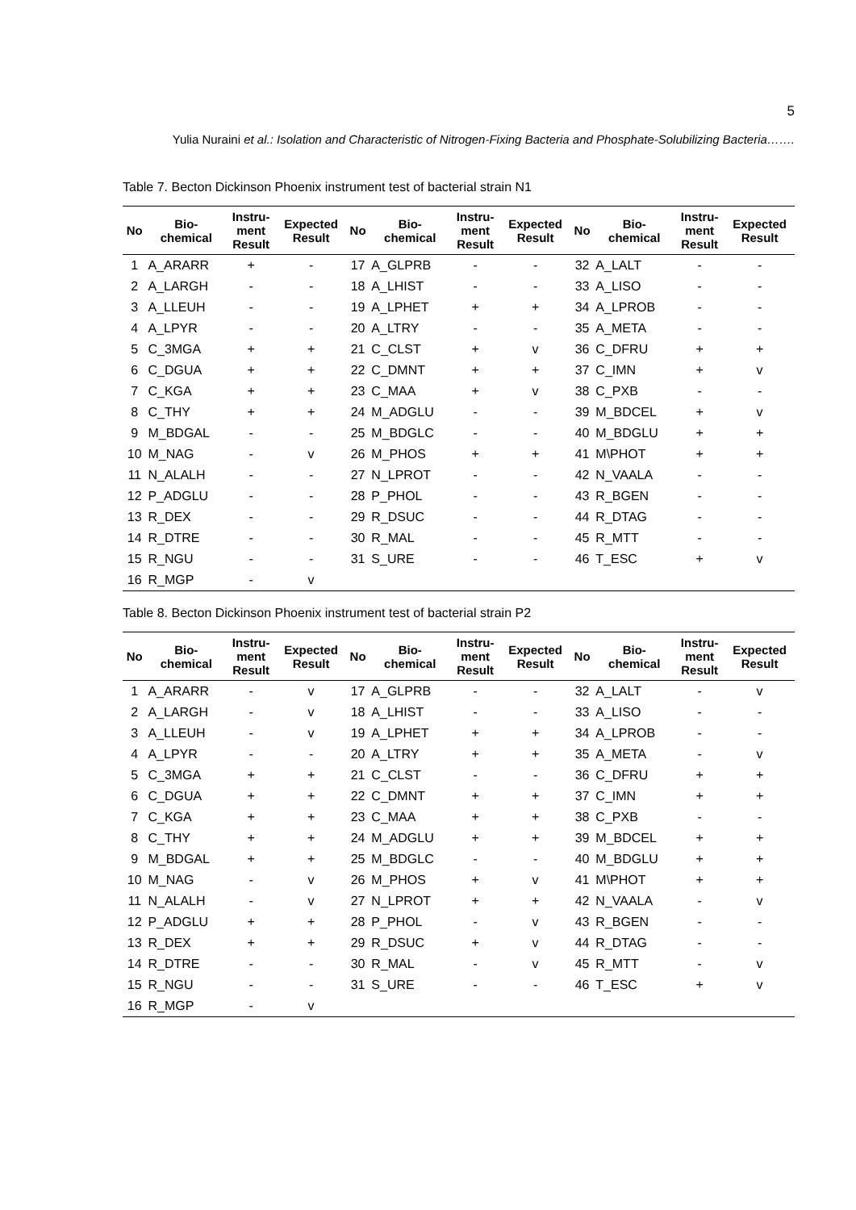5
Yulia Nuraini et al.: Isolation and Characteristic of Nitrogen-Fixing Bacteria and Phosphate-Solubilizing Bacteria…….
Table 7. Becton Dickinson Phoenix instrument test of bacterial strain N1
| No | Bio- chemical | Instru- ment Result | Expected Result | No | Bio- chemical | Instru- ment Result | Expected Result | No | Bio- chemical | Instru- ment Result | Expected Result |
| --- | --- | --- | --- | --- | --- | --- | --- | --- | --- | --- | --- |
| 1 | A_ARARR | + | - | 17 | A_GLPRB | - | - | 32 | A_LALT | - | - |
| 2 | A_LARGH | - | - | 18 | A_LHIST | - | - | 33 | A_LISO | - | - |
| 3 | A_LLEUH | - | - | 19 | A_LPHET | + | + | 34 | A_LPROB | - | - |
| 4 | A_LPYR | - | - | 20 | A_LTRY | - | - | 35 | A_META | - | - |
| 5 | C_3MGA | + | + | 21 | C_CLST | + | v | 36 | C_DFRU | + | + |
| 6 | C_DGUA | + | + | 22 | C_DMNT | + | + | 37 | C_IMN | + | v |
| 7 | C_KGA | + | + | 23 | C_MAA | + | v | 38 | C_PXB | - | - |
| 8 | C_THY | + | + | 24 | M_ADGLU | - | - | 39 | M_BDCEL | + | v |
| 9 | M_BDGAL | - | - | 25 | M_BDGLC | - | - | 40 | M_BDGLU | + | + |
| 10 | M_NAG | - | v | 26 | M_PHOS | + | + | 41 | M\PHOT | + | + |
| 11 | N_ALALH | - | - | 27 | N_LPROT | - | - | 42 | N_VAALA | - | - |
| 12 | P_ADGLU | - | - | 28 | P_PHOL | - | - | 43 | R_BGEN | - | - |
| 13 | R_DEX | - | - | 29 | R_DSUC | - | - | 44 | R_DTAG | - | - |
| 14 | R_DTRE | - | - | 30 | R_MAL | - | - | 45 | R_MTT | - | - |
| 15 | R_NGU | - | - | 31 | S_URE | - | - | 46 | T_ESC | + | v |
| 16 | R_MGP | - | v | | | | | | | | |
Table 8. Becton Dickinson Phoenix instrument test of bacterial strain P2
| No | Bio- chemical | Instru- ment Result | Expected Result | No | Bio- chemical | Instru- ment Result | Expected Result | No | Bio- chemical | Instru- ment Result | Expected Result |
| --- | --- | --- | --- | --- | --- | --- | --- | --- | --- | --- | --- |
| 1 | A_ARARR | - | v | 17 | A_GLPRB | - | - | 32 | A_LALT | - | v |
| 2 | A_LARGH | - | v | 18 | A_LHIST | - | - | 33 | A_LISO | - | - |
| 3 | A_LLEUH | - | v | 19 | A_LPHET | + | + | 34 | A_LPROB | - | - |
| 4 | A_LPYR | - | - | 20 | A_LTRY | + | + | 35 | A_META | - | v |
| 5 | C_3MGA | + | + | 21 | C_CLST | - | - | 36 | C_DFRU | + | + |
| 6 | C_DGUA | + | + | 22 | C_DMNT | + | + | 37 | C_IMN | + | + |
| 7 | C_KGA | + | + | 23 | C_MAA | + | + | 38 | C_PXB | - | - |
| 8 | C_THY | + | + | 24 | M_ADGLU | + | + | 39 | M_BDCEL | + | + |
| 9 | M_BDGAL | + | + | 25 | M_BDGLC | - | - | 40 | M_BDGLU | + | + |
| 10 | M_NAG | - | v | 26 | M_PHOS | + | v | 41 | M\PHOT | + | + |
| 11 | N_ALALH | - | v | 27 | N_LPROT | + | + | 42 | N_VAALA | - | v |
| 12 | P_ADGLU | + | + | 28 | P_PHOL | - | v | 43 | R_BGEN | - | - |
| 13 | R_DEX | + | + | 29 | R_DSUC | + | v | 44 | R_DTAG | - | - |
| 14 | R_DTRE | - | - | 30 | R_MAL | - | v | 45 | R_MTT | - | v |
| 15 | R_NGU | - | - | 31 | S_URE | - | - | 46 | T_ESC | + | v |
| 16 | R_MGP | - | v | | | | | | | | |